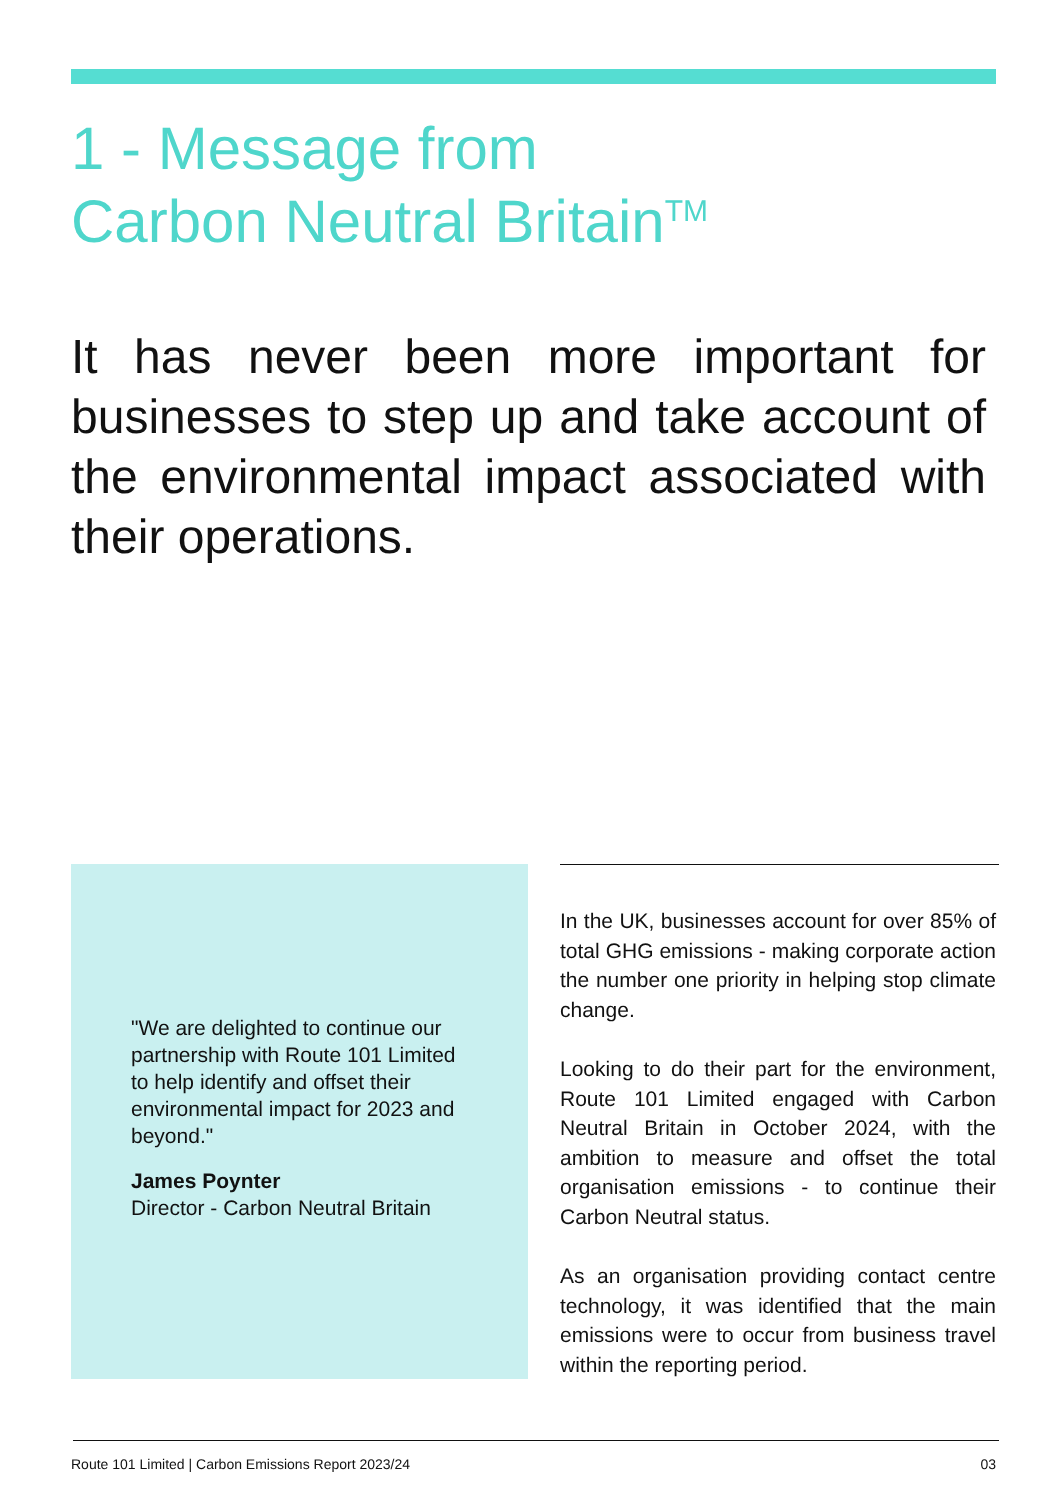1 - Message from
Carbon Neutral Britain<sup>TM</sup>
It has never been more important for businesses to step up and take account of the environmental impact associated with their operations.
"We are delighted to continue our partnership with Route 101 Limited to help identify and offset their environmental impact for 2023 and beyond."
James Poynter
Director - Carbon Neutral Britain
In the UK, businesses account for over 85% of total GHG emissions - making corporate action the number one priority in helping stop climate change.
Looking to do their part for the environment, Route 101 Limited engaged with Carbon Neutral Britain in October 2024, with the ambition to measure and offset the total organisation emissions - to continue their Carbon Neutral status.
As an organisation providing contact centre technology, it was identified that the main emissions were to occur from business travel within the reporting period.
Route 101 Limited | Carbon Emissions Report 2023/24 03